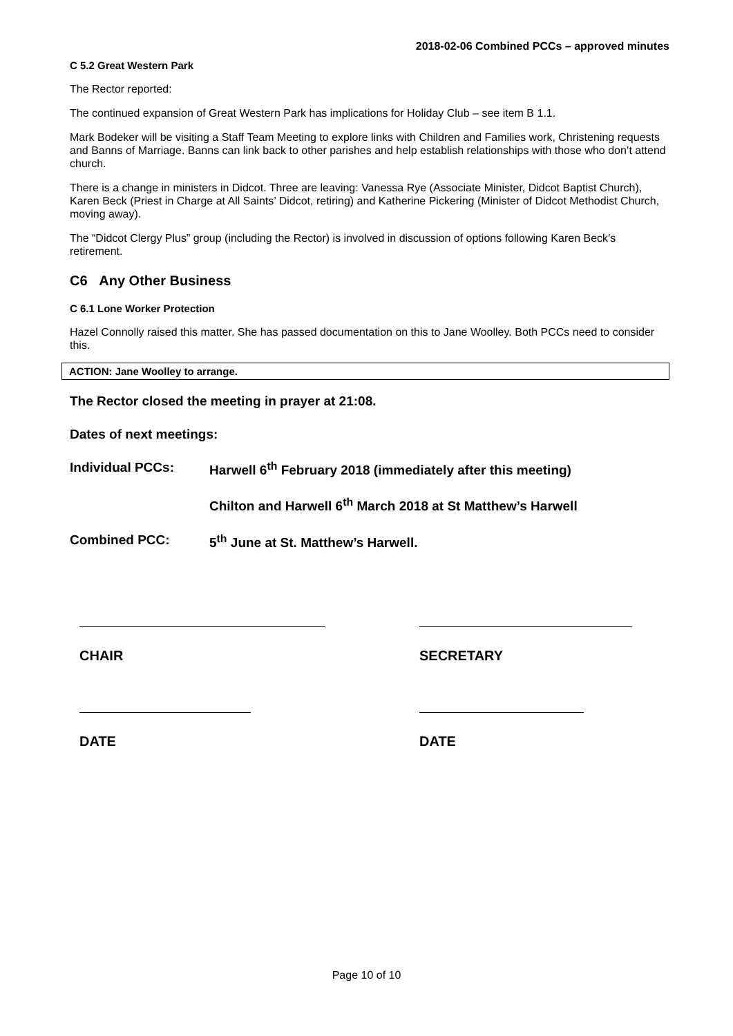2018-02-06 Combined PCCs – approved minutes
C 5.2 Great Western Park
The Rector reported:
The continued expansion of Great Western Park has implications for Holiday Club – see item B 1.1.
Mark Bodeker will be visiting a Staff Team Meeting to explore links with Children and Families work, Christening requests and Banns of Marriage. Banns can link back to other parishes and help establish relationships with those who don’t attend church.
There is a change in ministers in Didcot. Three are leaving: Vanessa Rye (Associate Minister, Didcot Baptist Church), Karen Beck (Priest in Charge at All Saints’ Didcot, retiring) and Katherine Pickering (Minister of Didcot Methodist Church, moving away).
The “Didcot Clergy Plus” group (including the Rector) is involved in discussion of options following Karen Beck’s retirement.
C6 Any Other Business
C 6.1 Lone Worker Protection
Hazel Connolly raised this matter. She has passed documentation on this to Jane Woolley. Both PCCs need to consider this.
ACTION: Jane Woolley to arrange.
The Rector closed the meeting in prayer at 21:08.
Dates of next meetings:
Individual PCCs: Harwell 6<sup>th</sup> February 2018 (immediately after this meeting)
Chilton and Harwell 6<sup>th</sup> March 2018 at St Matthew’s Harwell
Combined PCC: 5<sup>th</sup> June at St. Matthew’s Harwell.
CHAIR SECRETARY
DATE DATE
Page 10 of 10